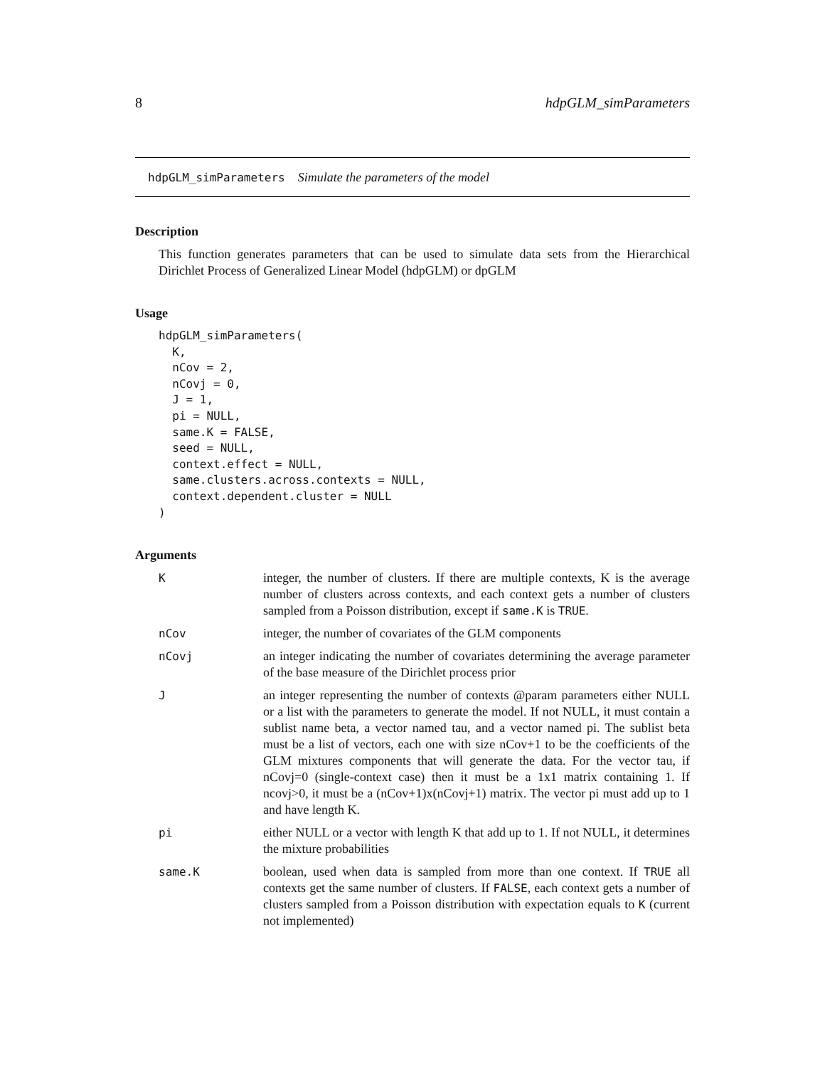8 hdpGLM_simParameters
hdpGLM_simParameters Simulate the parameters of the model
Description
This function generates parameters that can be used to simulate data sets from the Hierarchical Dirichlet Process of Generalized Linear Model (hdpGLM) or dpGLM
Usage
hdpGLM_simParameters(
  K,
  nCov = 2,
  nCovj = 0,
  J = 1,
  pi = NULL,
  same.K = FALSE,
  seed = NULL,
  context.effect = NULL,
  same.clusters.across.contexts = NULL,
  context.dependent.cluster = NULL
)
Arguments
| K | integer, the number of clusters. If there are multiple contexts, K is the average number of clusters across contexts, and each context gets a number of clusters sampled from a Poisson distribution, except if same.K is TRUE . |
| nCov | integer, the number of covariates of the GLM components |
| nCovj | an integer indicating the number of covariates determining the average parameter of the base measure of the Dirichlet process prior |
| J | an integer representing the number of contexts @param parameters either NULL or a list with the parameters to generate the model. If not NULL, it must contain a sublist name beta, a vector named tau, and a vector named pi. The sublist beta must be a list of vectors, each one with size nCov+1 to be the coefficients of the GLM mixtures components that will generate the data. For the vector tau, if nCovj=0 (single-context case) then it must be a 1x1 matrix containing 1. If ncovj>0, it must be a (nCov+1)x(nCovj+1) matrix. The vector pi must add up to 1 and have length K. |
| pi | either NULL or a vector with length K that add up to 1. If not NULL, it determines the mixture probabilities |
| same.K | boolean, used when data is sampled from more than one context. If TRUE all contexts get the same number of clusters. If FALSE , each context gets a number of clusters sampled from a Poisson distribution with expectation equals to K (current not implemented) |